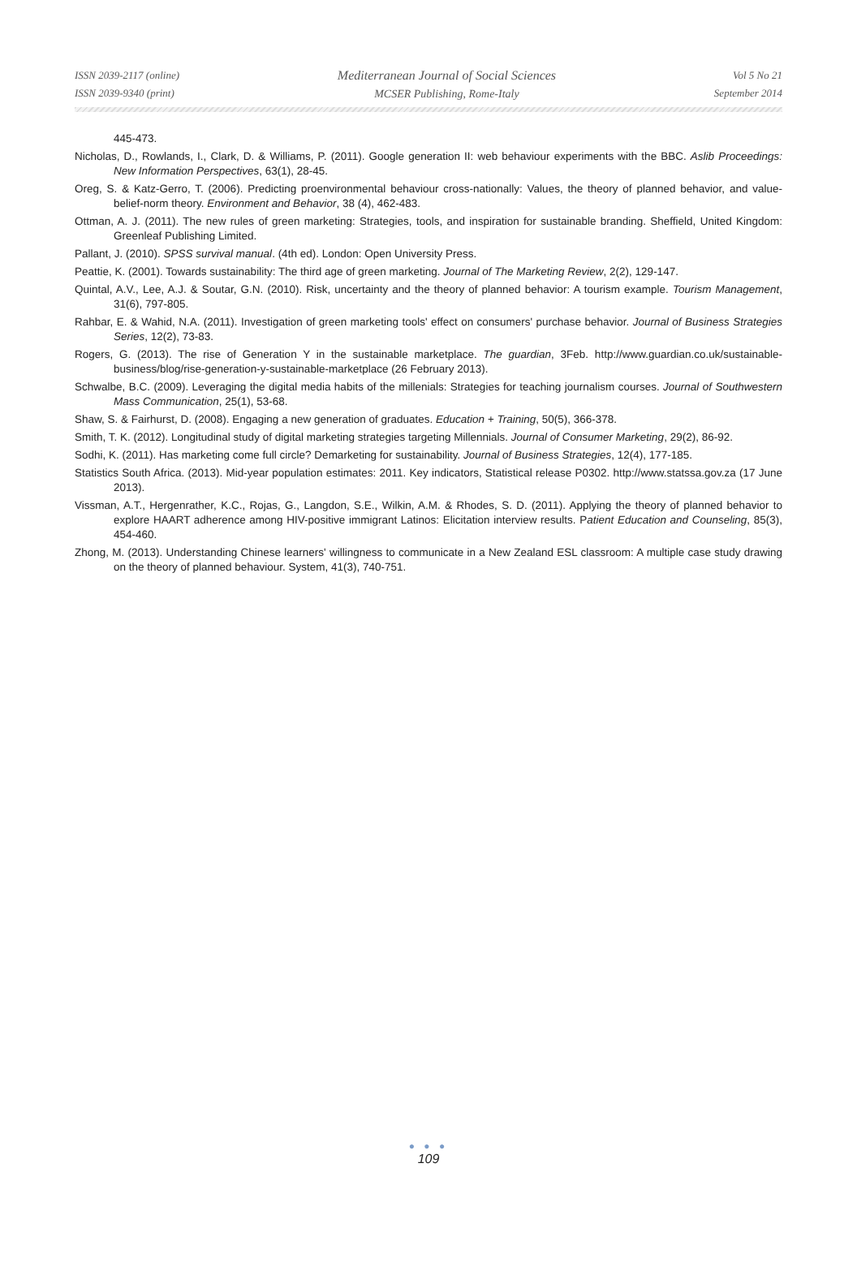ISSN 2039-2117 (online)
ISSN 2039-9340 (print)
Mediterranean Journal of Social Sciences
MCSER Publishing, Rome-Italy
Vol 5 No 21
September 2014
445-473.
Nicholas, D., Rowlands, I., Clark, D. & Williams, P. (2011). Google generation II: web behaviour experiments with the BBC. Aslib Proceedings: New Information Perspectives, 63(1), 28-45.
Oreg, S. & Katz-Gerro, T. (2006). Predicting proenvironmental behaviour cross-nationally: Values, the theory of planned behavior, and value-belief-norm theory. Environment and Behavior, 38 (4), 462-483.
Ottman, A. J. (2011). The new rules of green marketing: Strategies, tools, and inspiration for sustainable branding. Sheffield, United Kingdom: Greenleaf Publishing Limited.
Pallant, J. (2010). SPSS survival manual. (4th ed). London: Open University Press.
Peattie, K. (2001). Towards sustainability: The third age of green marketing. Journal of The Marketing Review, 2(2), 129-147.
Quintal, A.V., Lee, A.J. & Soutar, G.N. (2010). Risk, uncertainty and the theory of planned behavior: A tourism example. Tourism Management, 31(6), 797-805.
Rahbar, E. & Wahid, N.A. (2011). Investigation of green marketing tools' effect on consumers' purchase behavior. Journal of Business Strategies Series, 12(2), 73-83.
Rogers, G. (2013). The rise of Generation Y in the sustainable marketplace. The guardian, 3Feb. http://www.guardian.co.uk/sustainable-business/blog/rise-generation-y-sustainable-marketplace (26 February 2013).
Schwalbe, B.C. (2009). Leveraging the digital media habits of the millenials: Strategies for teaching journalism courses. Journal of Southwestern Mass Communication, 25(1), 53-68.
Shaw, S. & Fairhurst, D. (2008). Engaging a new generation of graduates. Education + Training, 50(5), 366-378.
Smith, T. K. (2012). Longitudinal study of digital marketing strategies targeting Millennials. Journal of Consumer Marketing, 29(2), 86-92.
Sodhi, K. (2011). Has marketing come full circle? Demarketing for sustainability. Journal of Business Strategies, 12(4), 177-185.
Statistics South Africa. (2013). Mid-year population estimates: 2011. Key indicators, Statistical release P0302. http://www.statssa.gov.za (17 June 2013).
Vissman, A.T., Hergenrather, K.C., Rojas, G., Langdon, S.E., Wilkin, A.M. & Rhodes, S. D. (2011). Applying the theory of planned behavior to explore HAART adherence among HIV-positive immigrant Latinos: Elicitation interview results. Patient Education and Counseling, 85(3), 454-460.
Zhong, M. (2013). Understanding Chinese learners' willingness to communicate in a New Zealand ESL classroom: A multiple case study drawing on the theory of planned behaviour. System, 41(3), 740-751.
● ● ●
109